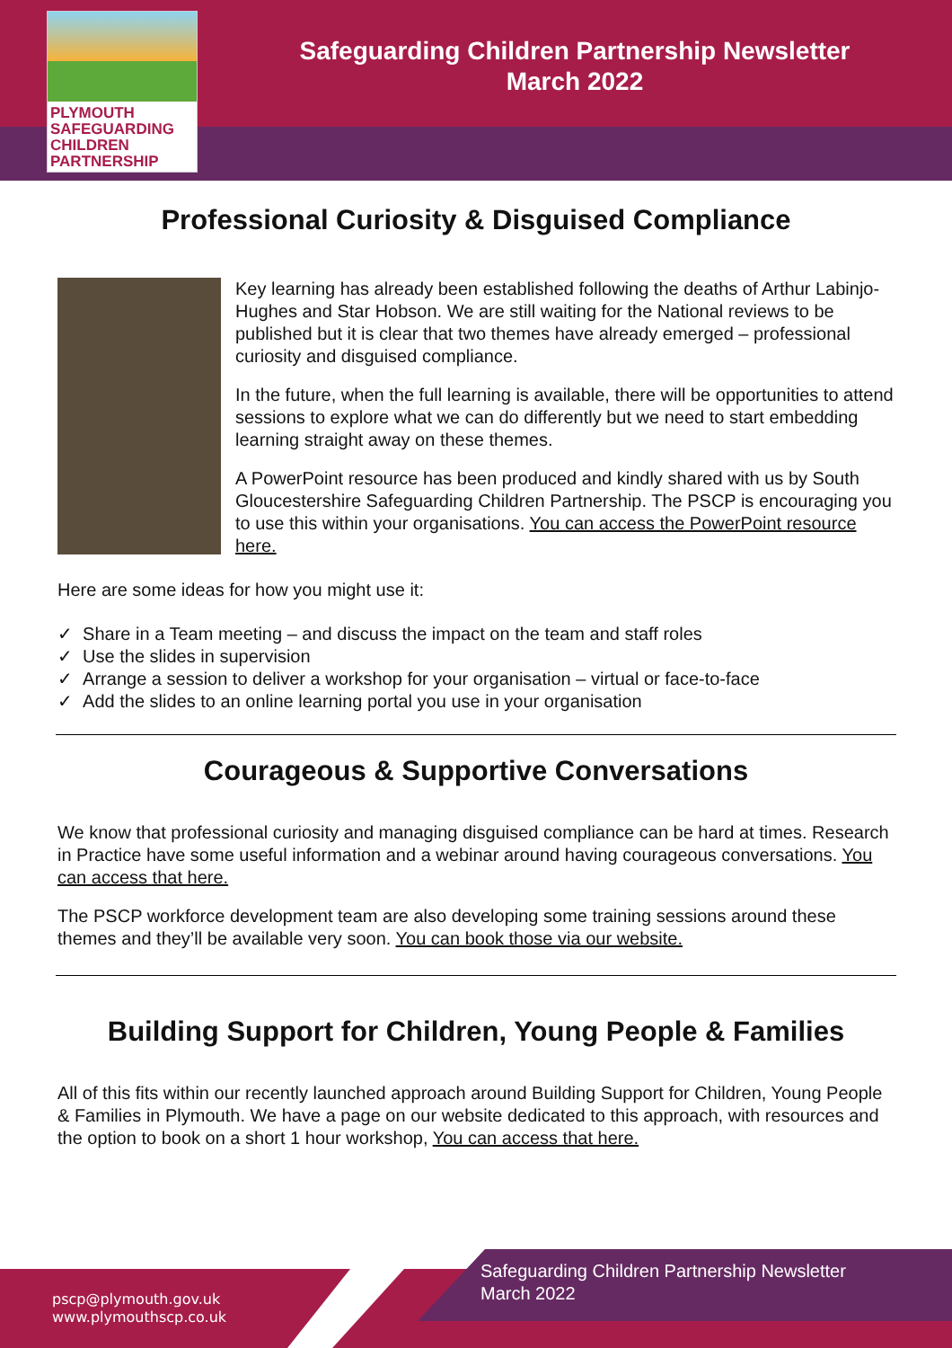PLYMOUTH
SAFEGUARDING
CHILDREN
PARTNERSHIP
Safeguarding Children Partnership Newsletter
March 2022
Professional Curiosity & Disguised Compliance
Key learning has already been established following the deaths of Arthur Labinjo-Hughes and Star Hobson. We are still waiting for the National reviews to be published but it is clear that two themes have already emerged – professional curiosity and disguised compliance.
In the future, when the full learning is available, there will be opportunities to attend sessions to explore what we can do differently but we need to start embedding learning straight away on these themes.
A PowerPoint resource has been produced and kindly shared with us by South Gloucestershire Safeguarding Children Partnership. The PSCP is encouraging you to use this within your organisations. You can access the PowerPoint resource here.
Here are some ideas for how you might use it:
✓ Share in a Team meeting – and discuss the impact on the team and staff roles
✓ Use the slides in supervision
✓ Arrange a session to deliver a workshop for your organisation – virtual or face-to-face
✓ Add the slides to an online learning portal you use in your organisation
Courageous & Supportive Conversations
We know that professional curiosity and managing disguised compliance can be hard at times. Research in Practice have some useful information and a webinar around having courageous conversations. You can access that here.
The PSCP workforce development team are also developing some training sessions around these themes and they’ll be available very soon. You can book those via our website.
Building Support for Children, Young People & Families
All of this fits within our recently launched approach around Building Support for Children, Young People & Families in Plymouth. We have a page on our website dedicated to this approach, with resources and the option to book on a short 1 hour workshop, You can access that here.
pscp@plymouth.gov.uk
www.plymouthscp.co.uk
Safeguarding Children Partnership Newsletter
March 2022